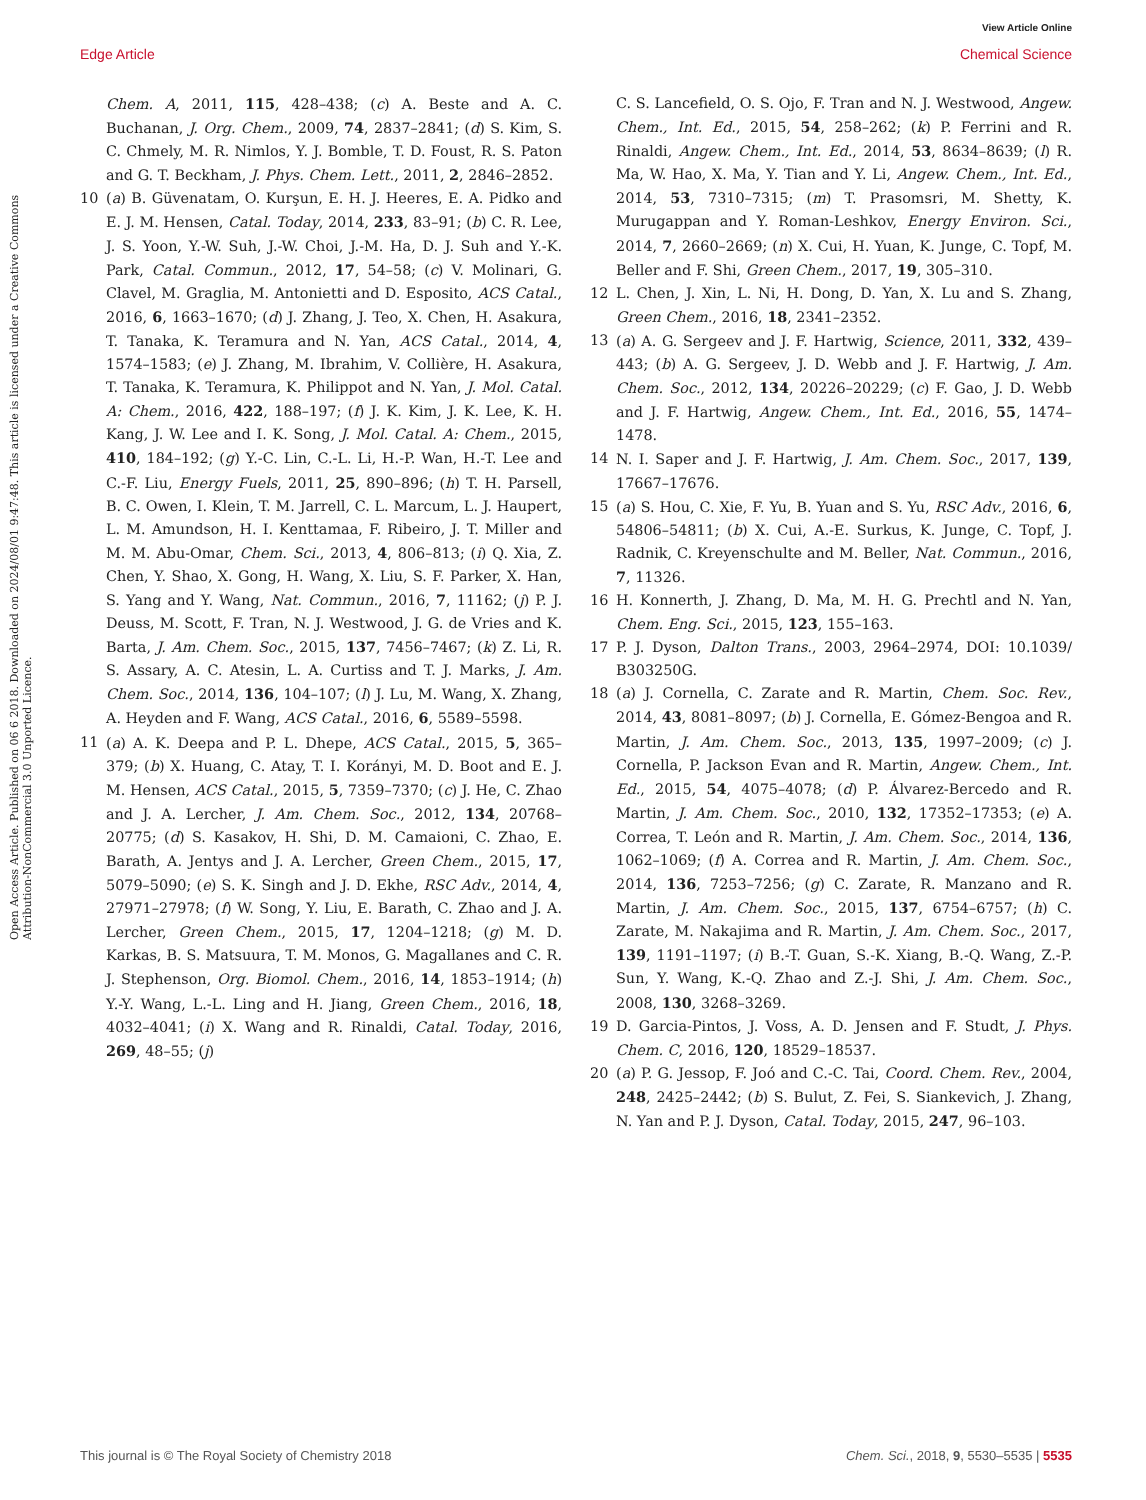View Article Online
Edge Article Chemical Science
Open Access Article. Published on 06 6 2018. Downloaded on 2024/08/01 9:47:48. This article is licensed under a Creative Commons Attribution-NonCommercial 3.0 Unported Licence.
Chem. A, 2011, 115, 428–438; (c) A. Beste and A. C. Buchanan, J. Org. Chem., 2009, 74, 2837–2841; (d) S. Kim, S. C. Chmely, M. R. Nimlos, Y. J. Bomble, T. D. Foust, R. S. Paton and G. T. Beckham, J. Phys. Chem. Lett., 2011, 2, 2846–2852.
10 (a) B. Güvenatam, O. Kurşun, E. H. J. Heeres, E. A. Pidko and E. J. M. Hensen, Catal. Today, 2014, 233, 83–91; (b) C. R. Lee, J. S. Yoon, Y.-W. Suh, J.-W. Choi, J.-M. Ha, D. J. Suh and Y.-K. Park, Catal. Commun., 2012, 17, 54–58; (c) V. Molinari, G. Clavel, M. Graglia, M. Antonietti and D. Esposito, ACS Catal., 2016, 6, 1663–1670; (d) J. Zhang, J. Teo, X. Chen, H. Asakura, T. Tanaka, K. Teramura and N. Yan, ACS Catal., 2014, 4, 1574–1583; (e) J. Zhang, M. Ibrahim, V. Collière, H. Asakura, T. Tanaka, K. Teramura, K. Philippot and N. Yan, J. Mol. Catal. A: Chem., 2016, 422, 188–197; (f) J. K. Kim, J. K. Lee, K. H. Kang, J. W. Lee and I. K. Song, J. Mol. Catal. A: Chem., 2015, 410, 184–192; (g) Y.-C. Lin, C.-L. Li, H.-P. Wan, H.-T. Lee and C.-F. Liu, Energy Fuels, 2011, 25, 890–896; (h) T. H. Parsell, B. C. Owen, I. Klein, T. M. Jarrell, C. L. Marcum, L. J. Haupert, L. M. Amundson, H. I. Kenttamaa, F. Ribeiro, J. T. Miller and M. M. Abu-Omar, Chem. Sci., 2013, 4, 806–813; (i) Q. Xia, Z. Chen, Y. Shao, X. Gong, H. Wang, X. Liu, S. F. Parker, X. Han, S. Yang and Y. Wang, Nat. Commun., 2016, 7, 11162; (j) P. J. Deuss, M. Scott, F. Tran, N. J. Westwood, J. G. de Vries and K. Barta, J. Am. Chem. Soc., 2015, 137, 7456–7467; (k) Z. Li, R. S. Assary, A. C. Atesin, L. A. Curtiss and T. J. Marks, J. Am. Chem. Soc., 2014, 136, 104–107; (l) J. Lu, M. Wang, X. Zhang, A. Heyden and F. Wang, ACS Catal., 2016, 6, 5589–5598.
11 (a) A. K. Deepa and P. L. Dhepe, ACS Catal., 2015, 5, 365–379; (b) X. Huang, C. Atay, T. I. Korányi, M. D. Boot and E. J. M. Hensen, ACS Catal., 2015, 5, 7359–7370; (c) J. He, C. Zhao and J. A. Lercher, J. Am. Chem. Soc., 2012, 134, 20768–20775; (d) S. Kasakov, H. Shi, D. M. Camaioni, C. Zhao, E. Barath, A. Jentys and J. A. Lercher, Green Chem., 2015, 17, 5079–5090; (e) S. K. Singh and J. D. Ekhe, RSC Adv., 2014, 4, 27971–27978; (f) W. Song, Y. Liu, E. Barath, C. Zhao and J. A. Lercher, Green Chem., 2015, 17, 1204–1218; (g) M. D. Karkas, B. S. Matsuura, T. M. Monos, G. Magallanes and C. R. J. Stephenson, Org. Biomol. Chem., 2016, 14, 1853–1914; (h) Y.-Y. Wang, L.-L. Ling and H. Jiang, Green Chem., 2016, 18, 4032–4041; (i) X. Wang and R. Rinaldi, Catal. Today, 2016, 269, 48–55; (j)
C. S. Lancefield, O. S. Ojo, F. Tran and N. J. Westwood, Angew. Chem., Int. Ed., 2015, 54, 258–262; (k) P. Ferrini and R. Rinaldi, Angew. Chem., Int. Ed., 2014, 53, 8634–8639; (l) R. Ma, W. Hao, X. Ma, Y. Tian and Y. Li, Angew. Chem., Int. Ed., 2014, 53, 7310–7315; (m) T. Prasomsri, M. Shetty, K. Murugappan and Y. Roman-Leshkov, Energy Environ. Sci., 2014, 7, 2660–2669; (n) X. Cui, H. Yuan, K. Junge, C. Topf, M. Beller and F. Shi, Green Chem., 2017, 19, 305–310.
12 L. Chen, J. Xin, L. Ni, H. Dong, D. Yan, X. Lu and S. Zhang, Green Chem., 2016, 18, 2341–2352.
13 (a) A. G. Sergeev and J. F. Hartwig, Science, 2011, 332, 439–443; (b) A. G. Sergeev, J. D. Webb and J. F. Hartwig, J. Am. Chem. Soc., 2012, 134, 20226–20229; (c) F. Gao, J. D. Webb and J. F. Hartwig, Angew. Chem., Int. Ed., 2016, 55, 1474–1478.
14 N. I. Saper and J. F. Hartwig, J. Am. Chem. Soc., 2017, 139, 17667–17676.
15 (a) S. Hou, C. Xie, F. Yu, B. Yuan and S. Yu, RSC Adv., 2016, 6, 54806–54811; (b) X. Cui, A.-E. Surkus, K. Junge, C. Topf, J. Radnik, C. Kreyenschulte and M. Beller, Nat. Commun., 2016, 7, 11326.
16 H. Konnerth, J. Zhang, D. Ma, M. H. G. Prechtl and N. Yan, Chem. Eng. Sci., 2015, 123, 155–163.
17 P. J. Dyson, Dalton Trans., 2003, 2964–2974, DOI: 10.1039/ B303250G.
18 (a) J. Cornella, C. Zarate and R. Martin, Chem. Soc. Rev., 2014, 43, 8081–8097; (b) J. Cornella, E. Gómez-Bengoa and R. Martin, J. Am. Chem. Soc., 2013, 135, 1997–2009; (c) J. Cornella, P. Jackson Evan and R. Martin, Angew. Chem., Int. Ed., 2015, 54, 4075–4078; (d) P. Álvarez-Bercedo and R. Martin, J. Am. Chem. Soc., 2010, 132, 17352–17353; (e) A. Correa, T. León and R. Martin, J. Am. Chem. Soc., 2014, 136, 1062–1069; (f) A. Correa and R. Martin, J. Am. Chem. Soc., 2014, 136, 7253–7256; (g) C. Zarate, R. Manzano and R. Martin, J. Am. Chem. Soc., 2015, 137, 6754–6757; (h) C. Zarate, M. Nakajima and R. Martin, J. Am. Chem. Soc., 2017, 139, 1191–1197; (i) B.-T. Guan, S.-K. Xiang, B.-Q. Wang, Z.-P. Sun, Y. Wang, K.-Q. Zhao and Z.-J. Shi, J. Am. Chem. Soc., 2008, 130, 3268–3269.
19 D. Garcia-Pintos, J. Voss, A. D. Jensen and F. Studt, J. Phys. Chem. C, 2016, 120, 18529–18537.
20 (a) P. G. Jessop, F. Joó and C.-C. Tai, Coord. Chem. Rev., 2004, 248, 2425–2442; (b) S. Bulut, Z. Fei, S. Siankevich, J. Zhang, N. Yan and P. J. Dyson, Catal. Today, 2015, 247, 96–103.
This journal is © The Royal Society of Chemistry 2018 Chem. Sci., 2018, 9, 5530–5535 | 5535